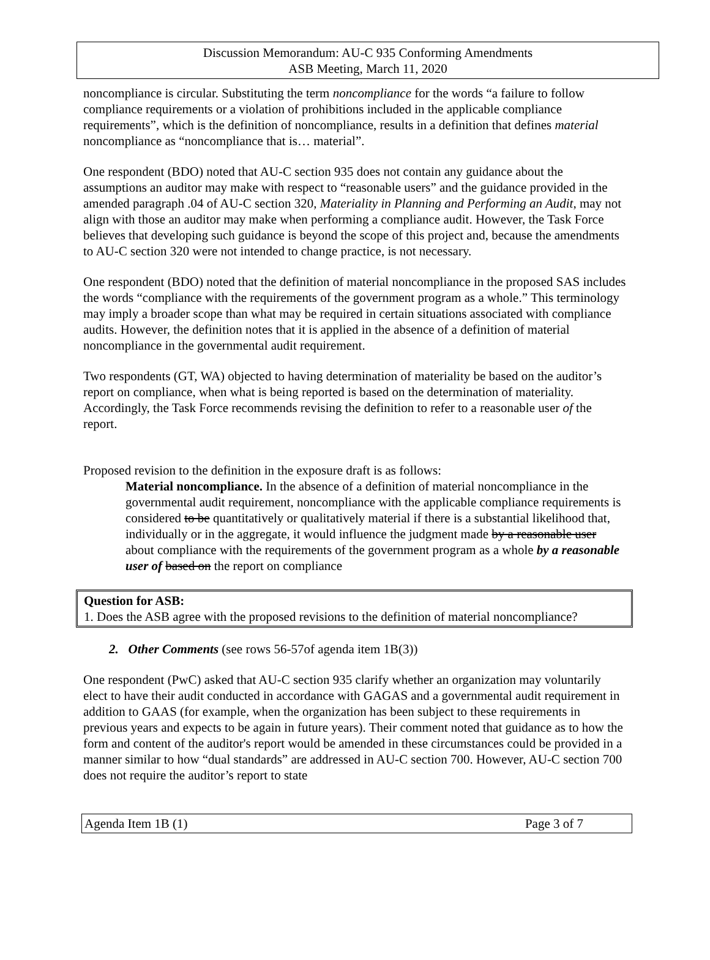Discussion Memorandum: AU-C 935 Conforming Amendments
ASB Meeting, March 11, 2020
noncompliance is circular. Substituting the term noncompliance for the words “a failure to follow compliance requirements or a violation of prohibitions included in the applicable compliance requirements”, which is the definition of noncompliance, results in a definition that defines material noncompliance as “noncompliance that is… material”.
One respondent (BDO) noted that AU-C section 935 does not contain any guidance about the assumptions an auditor may make with respect to “reasonable users” and the guidance provided in the amended paragraph .04 of AU-C section 320, Materiality in Planning and Performing an Audit, may not align with those an auditor may make when performing a compliance audit. However, the Task Force believes that developing such guidance is beyond the scope of this project and, because the amendments to AU-C section 320 were not intended to change practice, is not necessary.
One respondent (BDO) noted that the definition of material noncompliance in the proposed SAS includes the words “compliance with the requirements of the government program as a whole.” This terminology may imply a broader scope than what may be required in certain situations associated with compliance audits. However, the definition notes that it is applied in the absence of a definition of material noncompliance in the governmental audit requirement.
Two respondents (GT, WA) objected to having determination of materiality be based on the auditor’s report on compliance, when what is being reported is based on the determination of materiality. Accordingly, the Task Force recommends revising the definition to refer to a reasonable user of the report.
Proposed revision to the definition in the exposure draft is as follows:
Material noncompliance. In the absence of a definition of material noncompliance in the governmental audit requirement, noncompliance with the applicable compliance requirements is considered to be quantitatively or qualitatively material if there is a substantial likelihood that, individually or in the aggregate, it would influence the judgment made by a reasonable user about compliance with the requirements of the government program as a whole by a reasonable user of based on the report on compliance
Question for ASB:
1. Does the ASB agree with the proposed revisions to the definition of material noncompliance?
2. Other Comments (see rows 56-57of agenda item 1B(3))
One respondent (PwC) asked that AU-C section 935 clarify whether an organization may voluntarily elect to have their audit conducted in accordance with GAGAS and a governmental audit requirement in addition to GAAS (for example, when the organization has been subject to these requirements in previous years and expects to be again in future years). Their comment noted that guidance as to how the form and content of the auditor's report would be amended in these circumstances could be provided in a manner similar to how “dual standards” are addressed in AU-C section 700. However, AU-C section 700 does not require the auditor’s report to state
Agenda Item 1B (1) Page 3 of 7